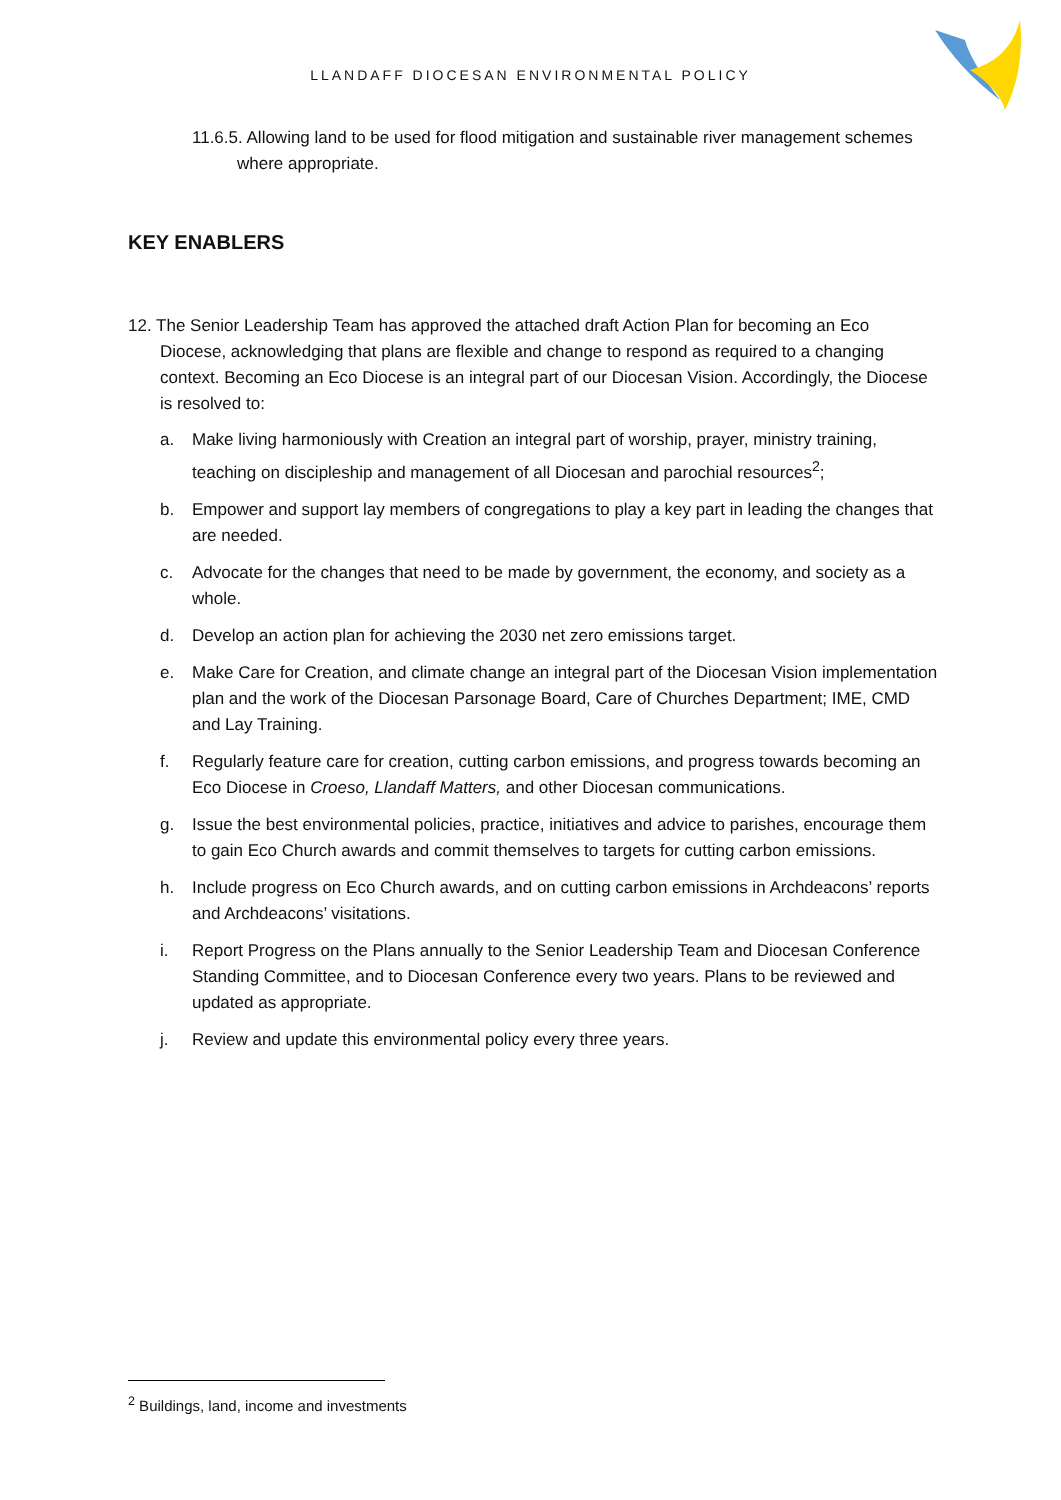LLANDAFF DIOCESAN ENVIRONMENTAL POLICY
11.6.5. Allowing land to be used for flood mitigation and sustainable river management schemes where appropriate.
KEY ENABLERS
12. The Senior Leadership Team has approved the attached draft Action Plan for becoming an Eco Diocese, acknowledging that plans are flexible and change to respond as required to a changing context. Becoming an Eco Diocese is an integral part of our Diocesan Vision. Accordingly, the Diocese is resolved to:
a. Make living harmoniously with Creation an integral part of worship, prayer, ministry training, teaching on discipleship and management of all Diocesan and parochial resources<sup>2</sup>;
b. Empower and support lay members of congregations to play a key part in leading the changes that are needed.
c. Advocate for the changes that need to be made by government, the economy, and society as a whole.
d. Develop an action plan for achieving the 2030 net zero emissions target.
e. Make Care for Creation, and climate change an integral part of the Diocesan Vision implementation plan and the work of the Diocesan Parsonage Board, Care of Churches Department; IME, CMD and Lay Training.
f. Regularly feature care for creation, cutting carbon emissions, and progress towards becoming an Eco Diocese in Croeso, Llandaff Matters, and other Diocesan communications.
g. Issue the best environmental policies, practice, initiatives and advice to parishes, encourage them to gain Eco Church awards and commit themselves to targets for cutting carbon emissions.
h. Include progress on Eco Church awards, and on cutting carbon emissions in Archdeacons’ reports and Archdeacons’ visitations.
i. Report Progress on the Plans annually to the Senior Leadership Team and Diocesan Conference Standing Committee, and to Diocesan Conference every two years. Plans to be reviewed and updated as appropriate.
j. Review and update this environmental policy every three years.
<sup>2</sup> Buildings, land, income and investments